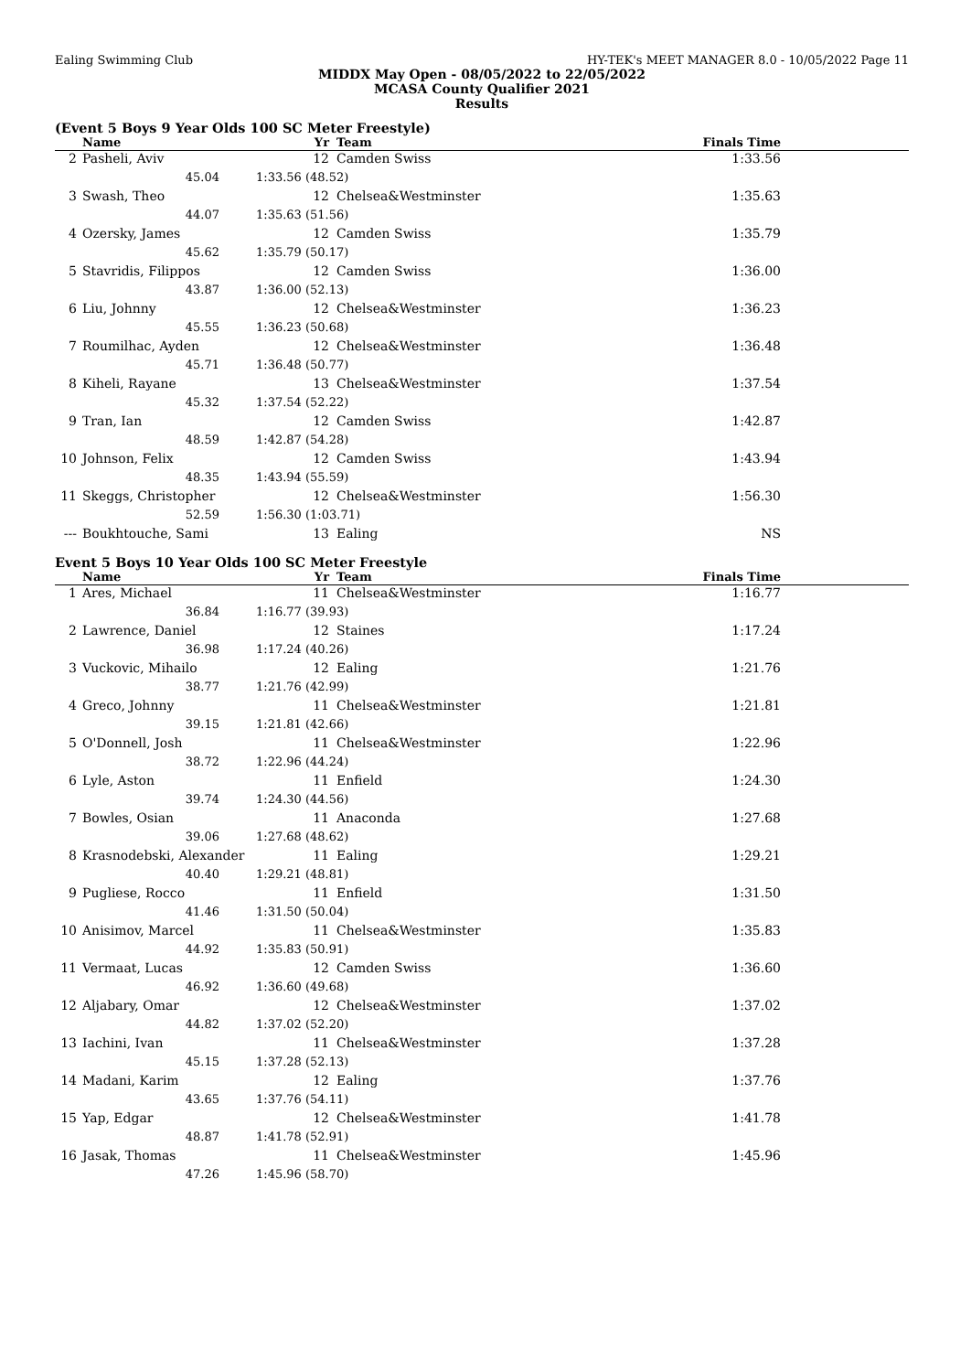Ealing Swimming Club HY-TEK's MEET MANAGER 8.0 - 10/05/2022 Page 11
MIDDX May Open - 08/05/2022 to 22/05/2022
MCASA County Qualifier 2021
Results
(Event 5 Boys 9 Year Olds 100 SC Meter Freestyle)
| | Name | Yr | Team | Finals Time |
| --- | --- | --- | --- | --- |
| 2 | Pasheli, Aviv | 12 | Camden Swiss | 1:33.56 |
| | 45.04 | 1:33.56 (48.52) | | |
| 3 | Swash, Theo | 12 | Chelsea&Westminster | 1:35.63 |
| | 44.07 | 1:35.63 (51.56) | | |
| 4 | Ozersky, James | 12 | Camden Swiss | 1:35.79 |
| | 45.62 | 1:35.79 (50.17) | | |
| 5 | Stavridis, Filippos | 12 | Camden Swiss | 1:36.00 |
| | 43.87 | 1:36.00 (52.13) | | |
| 6 | Liu, Johnny | 12 | Chelsea&Westminster | 1:36.23 |
| | 45.55 | 1:36.23 (50.68) | | |
| 7 | Roumilhac, Ayden | 12 | Chelsea&Westminster | 1:36.48 |
| | 45.71 | 1:36.48 (50.77) | | |
| 8 | Kiheli, Rayane | 13 | Chelsea&Westminster | 1:37.54 |
| | 45.32 | 1:37.54 (52.22) | | |
| 9 | Tran, Ian | 12 | Camden Swiss | 1:42.87 |
| | 48.59 | 1:42.87 (54.28) | | |
| 10 | Johnson, Felix | 12 | Camden Swiss | 1:43.94 |
| | 48.35 | 1:43.94 (55.59) | | |
| 11 | Skeggs, Christopher | 12 | Chelsea&Westminster | 1:56.30 |
| | 52.59 | 1:56.30 (1:03.71) | | |
| --- | Boukhtouche, Sami | 13 | Ealing | NS |
Event 5 Boys 10 Year Olds 100 SC Meter Freestyle
| | Name | Yr | Team | Finals Time |
| --- | --- | --- | --- | --- |
| 1 | Ares, Michael | 11 | Chelsea&Westminster | 1:16.77 |
| | 36.84 | 1:16.77 (39.93) | | |
| 2 | Lawrence, Daniel | 12 | Staines | 1:17.24 |
| | 36.98 | 1:17.24 (40.26) | | |
| 3 | Vuckovic, Mihailo | 12 | Ealing | 1:21.76 |
| | 38.77 | 1:21.76 (42.99) | | |
| 4 | Greco, Johnny | 11 | Chelsea&Westminster | 1:21.81 |
| | 39.15 | 1:21.81 (42.66) | | |
| 5 | O'Donnell, Josh | 11 | Chelsea&Westminster | 1:22.96 |
| | 38.72 | 1:22.96 (44.24) | | |
| 6 | Lyle, Aston | 11 | Enfield | 1:24.30 |
| | 39.74 | 1:24.30 (44.56) | | |
| 7 | Bowles, Osian | 11 | Anaconda | 1:27.68 |
| | 39.06 | 1:27.68 (48.62) | | |
| 8 | Krasnodebski, Alexander | 11 | Ealing | 1:29.21 |
| | 40.40 | 1:29.21 (48.81) | | |
| 9 | Pugliese, Rocco | 11 | Enfield | 1:31.50 |
| | 41.46 | 1:31.50 (50.04) | | |
| 10 | Anisimov, Marcel | 11 | Chelsea&Westminster | 1:35.83 |
| | 44.92 | 1:35.83 (50.91) | | |
| 11 | Vermaat, Lucas | 12 | Camden Swiss | 1:36.60 |
| | 46.92 | 1:36.60 (49.68) | | |
| 12 | Aljabary, Omar | 12 | Chelsea&Westminster | 1:37.02 |
| | 44.82 | 1:37.02 (52.20) | | |
| 13 | Iachini, Ivan | 11 | Chelsea&Westminster | 1:37.28 |
| | 45.15 | 1:37.28 (52.13) | | |
| 14 | Madani, Karim | 12 | Ealing | 1:37.76 |
| | 43.65 | 1:37.76 (54.11) | | |
| 15 | Yap, Edgar | 12 | Chelsea&Westminster | 1:41.78 |
| | 48.87 | 1:41.78 (52.91) | | |
| 16 | Jasak, Thomas | 11 | Chelsea&Westminster | 1:45.96 |
| | 47.26 | 1:45.96 (58.70) | | |